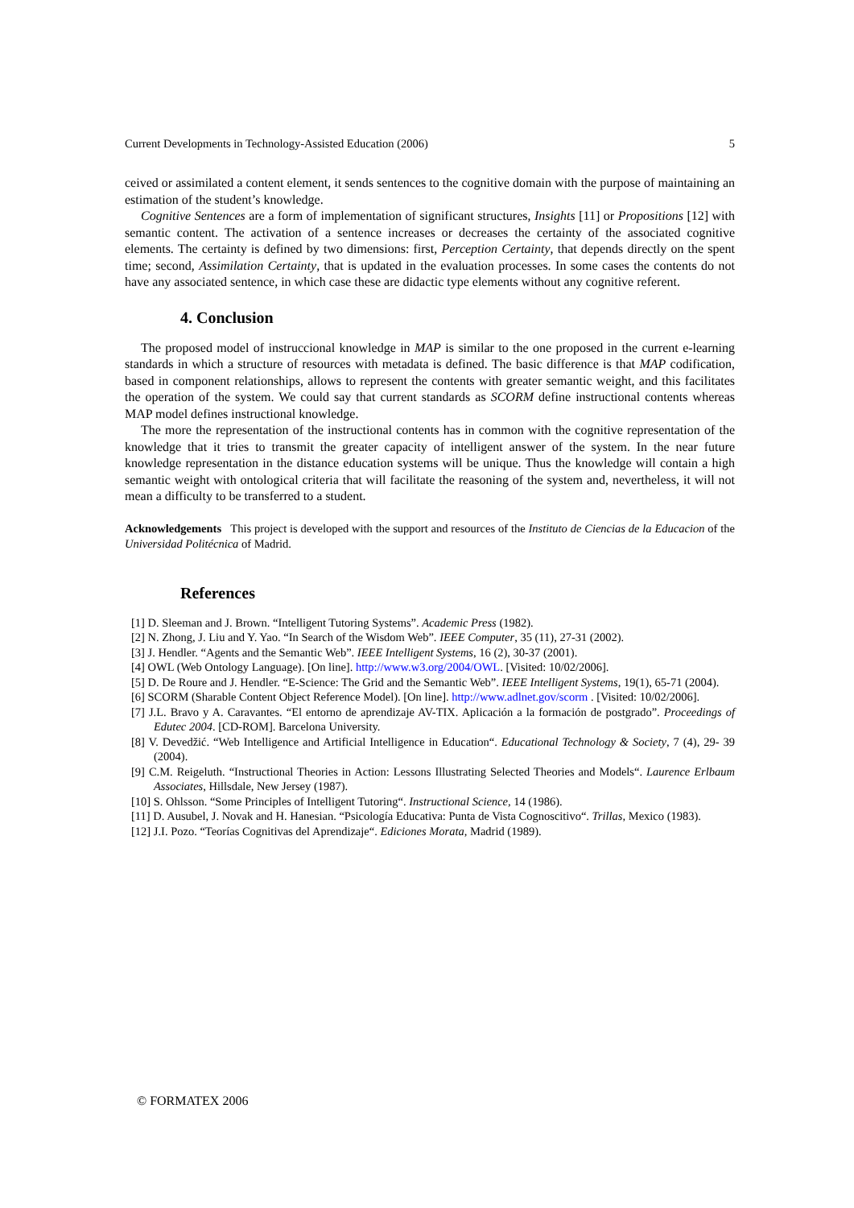Current Developments in Technology-Assisted Education (2006) 5
ceived or assimilated a content element, it sends sentences to the cognitive domain with the purpose of maintaining an estimation of the student’s knowledge.
Cognitive Sentences are a form of implementation of significant structures, Insights [11] or Propositions [12] with semantic content. The activation of a sentence increases or decreases the certainty of the associated cognitive elements. The certainty is defined by two dimensions: first, Perception Certainty, that depends directly on the spent time; second, Assimilation Certainty, that is updated in the evaluation processes. In some cases the contents do not have any associated sentence, in which case these are didactic type elements without any cognitive referent.
4. Conclusion
The proposed model of instruccional knowledge in MAP is similar to the one proposed in the current e-learning standards in which a structure of resources with metadata is defined. The basic difference is that MAP codification, based in component relationships, allows to represent the contents with greater semantic weight, and this facilitates the operation of the system. We could say that current standards as SCORM define instructional contents whereas MAP model defines instructional knowledge.
The more the representation of the instructional contents has in common with the cognitive representation of the knowledge that it tries to transmit the greater capacity of intelligent answer of the system. In the near future knowledge representation in the distance education systems will be unique. Thus the knowledge will contain a high semantic weight with ontological criteria that will facilitate the reasoning of the system and, nevertheless, it will not mean a difficulty to be transferred to a student.
Acknowledgements This project is developed with the support and resources of the Instituto de Ciencias de la Educacion of the Universidad Politécnica of Madrid.
References
[1] D. Sleeman and J. Brown. “Intelligent Tutoring Systems”. Academic Press (1982).
[2] N. Zhong, J. Liu and Y. Yao. “In Search of the Wisdom Web”. IEEE Computer, 35 (11), 27-31 (2002).
[3] J. Hendler. “Agents and the Semantic Web”. IEEE Intelligent Systems, 16 (2), 30-37 (2001).
[4] OWL (Web Ontology Language). [On line]. http://www.w3.org/2004/OWL. [Visited: 10/02/2006].
[5] D. De Roure and J. Hendler. “E-Science: The Grid and the Semantic Web”. IEEE Intelligent Systems, 19(1), 65-71 (2004).
[6] SCORM (Sharable Content Object Reference Model). [On line]. http://www.adlnet.gov/scorm . [Visited: 10/02/2006].
[7] J.L. Bravo y A. Caravantes. “El entorno de aprendizaje AV-TIX. Aplicación a la formación de postgrado”. Proceedings of Edutec 2004. [CD-ROM]. Barcelona University.
[8] V. Devedžić. “Web Intelligence and Artificial Intelligence in Education“. Educational Technology & Society, 7 (4), 29- 39 (2004).
[9] C.M. Reigeluth. “Instructional Theories in Action: Lessons Illustrating Selected Theories and Models“. Laurence Erlbaum Associates, Hillsdale, New Jersey (1987).
[10] S. Ohlsson. “Some Principles of Intelligent Tutoring“. Instructional Science, 14 (1986).
[11] D. Ausubel, J. Novak and H. Hanesian. “Psicología Educativa: Punta de Vista Cognoscitivo“. Trillas, Mexico (1983).
[12] J.I. Pozo. “Teorías Cognitivas del Aprendizaje“. Ediciones Morata, Madrid (1989).
© FORMATEX 2006